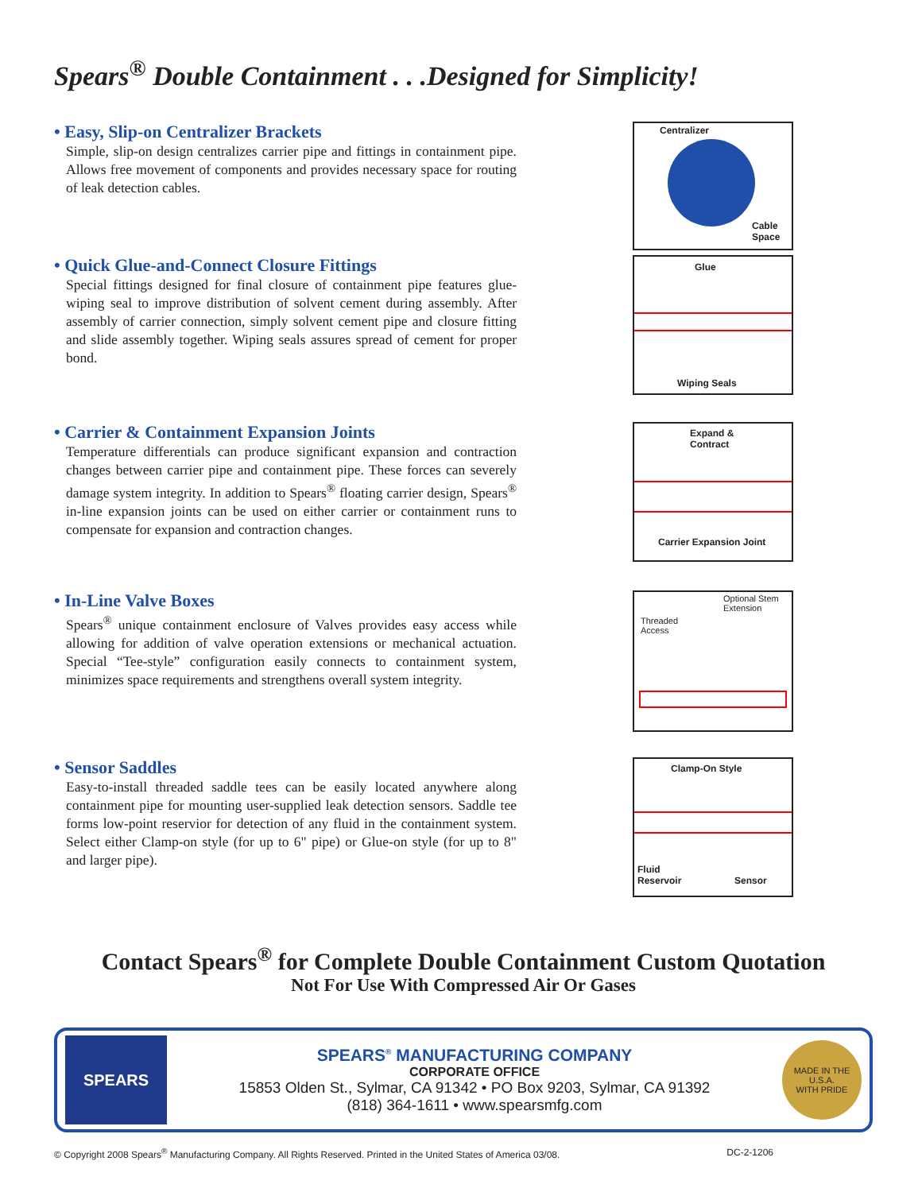Spears<sup>®</sup> Double Containment . . .Designed for Simplicity!
• Easy, Slip-on Centralizer Brackets
Simple, slip-on design centralizes carrier pipe and fittings in containment pipe. Allows free movement of components and provides necessary space for routing of leak detection cables.
Centralizer
Cable
Space
• Quick Glue-and-Connect Closure Fittings
Special fittings designed for final closure of containment pipe features glue-wiping seal to improve distribution of solvent cement during assembly. After assembly of carrier connection, simply solvent cement pipe and closure fitting and slide assembly together. Wiping seals assures spread of cement for proper bond.
Glue
Wiping Seals
• Carrier & Containment Expansion Joints
Temperature differentials can produce significant expansion and contraction changes between carrier pipe and containment pipe. These forces can severely damage system integrity. In addition to Spears<sup>®</sup> floating carrier design, Spears<sup>®</sup> in-line expansion joints can be used on either carrier or containment runs to compensate for expansion and contraction changes.
Expand &
Contract
Carrier Expansion Joint
• In-Line Valve Boxes
Spears<sup>®</sup> unique containment enclosure of Valves provides easy access while allowing for addition of valve operation extensions or mechanical actuation. Special “Tee-style” configuration easily connects to containment system, minimizes space requirements and strengthens overall system integrity.
Optional Stem
Extension
Threaded
Access
• Sensor Saddles
Easy-to-install threaded saddle tees can be easily located anywhere along containment pipe for mounting user-supplied leak detection sensors. Saddle tee forms low-point reservior for detection of any fluid in the containment system. Select either Clamp-on style (for up to 6" pipe) or Glue-on style (for up to 8" and larger pipe).
Clamp-On Style
Fluid
Reservoir Sensor
Contact Spears<sup>®</sup> for Complete Double Containment Custom Quotation
Not For Use With Compressed Air Or Gases
SPEARS
SPEARS<sup>®</sup> MANUFACTURING COMPANY
CORPORATE OFFICE
15853 Olden St., Sylmar, CA 91342 • PO Box 9203, Sylmar, CA 91392
(818) 364-1611 • www.spearsmfg.com
MADE IN THE U.S.A.
WITH PRIDE
© Copyright 2008 Spears<sup>®</sup> Manufacturing Company. All Rights Reserved. Printed in the United States of America 03/08. DC-2-1206